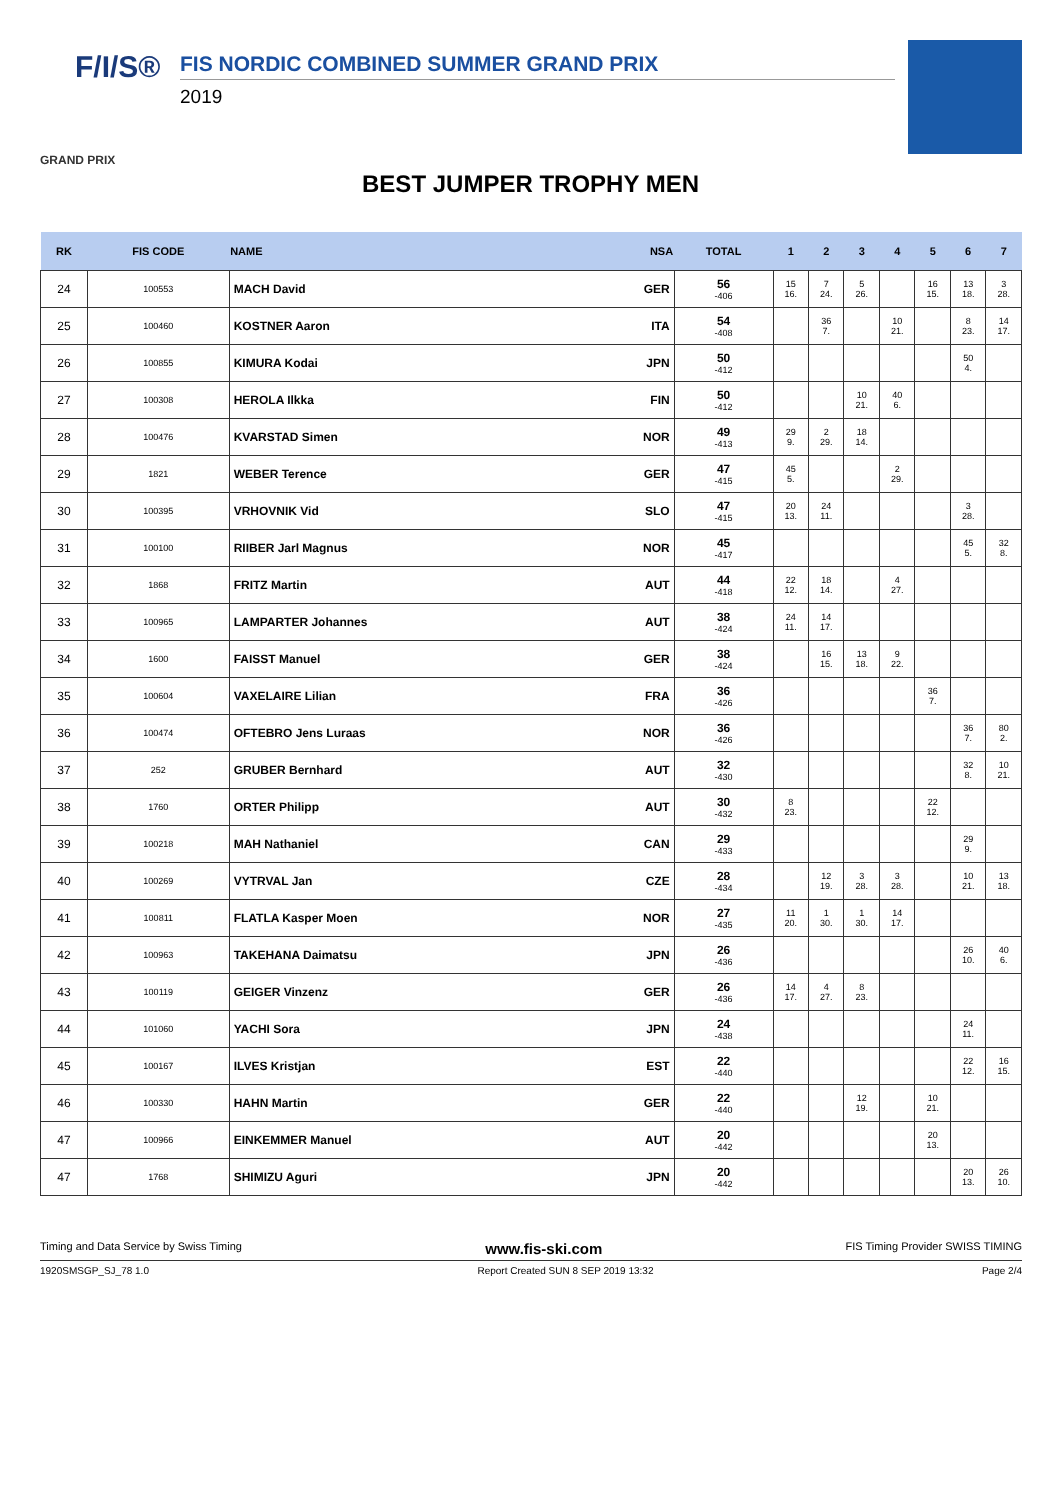F/I/S®
GRAND PRIX
FIS NORDIC COMBINED SUMMER GRAND PRIX
2019
BEST JUMPER TROPHY MEN
| RK | FIS CODE | NAME | NSA | TOTAL | 1 | 2 | 3 | 4 | 5 | 6 | 7 |
| --- | --- | --- | --- | --- | --- | --- | --- | --- | --- | --- | --- |
| 24 | 100553 | MACH David | GER | 56 -406 | 15 16. | 7 24. | 5 26. | | 16 15. | 13 18. | 3 28. |
| 25 | 100460 | KOSTNER Aaron | ITA | 54 -408 | | 36 7. | | 10 21. | | 8 23. | 14 17. |
| 26 | 100855 | KIMURA Kodai | JPN | 50 -412 | | | | | | 50 4. | |
| 27 | 100308 | HEROLA Ilkka | FIN | 50 -412 | | | 10 21. | 40 6. | | | |
| 28 | 100476 | KVARSTAD Simen | NOR | 49 -413 | 29 9. | 2 29. | 18 14. | | | | |
| 29 | 1821 | WEBER Terence | GER | 47 -415 | 45 5. | | | 2 29. | | | |
| 30 | 100395 | VRHOVNIK Vid | SLO | 47 -415 | 20 13. | 24 11. | | | | 3 28. | |
| 31 | 100100 | RIIBER Jarl Magnus | NOR | 45 -417 | | | | | | 45 5. | 32 8. |
| 32 | 1868 | FRITZ Martin | AUT | 44 -418 | 22 12. | 18 14. | | 4 27. | | | |
| 33 | 100965 | LAMPARTER Johannes | AUT | 38 -424 | 24 11. | 14 17. | | | | | |
| 34 | 1600 | FAISST Manuel | GER | 38 -424 | | 16 15. | 13 18. | 9 22. | | | |
| 35 | 100604 | VAXELAIRE Lilian | FRA | 36 -426 | | | | | 36 7. | | |
| 36 | 100474 | OFTEBRO Jens Luraas | NOR | 36 -426 | | | | | | 36 7. | 80 2. |
| 37 | 252 | GRUBER Bernhard | AUT | 32 -430 | | | | | | 32 8. | 10 21. |
| 38 | 1760 | ORTER Philipp | AUT | 30 -432 | 8 23. | | | | 22 12. | | |
| 39 | 100218 | MAH Nathaniel | CAN | 29 -433 | | | | | | 29 9. | |
| 40 | 100269 | VYTRVAL Jan | CZE | 28 -434 | | 12 19. | 3 28. | 3 28. | | 10 21. | 13 18. |
| 41 | 100811 | FLATLA Kasper Moen | NOR | 27 -435 | 11 20. | 1 30. | 1 30. | 14 17. | | | |
| 42 | 100963 | TAKEHANA Daimatsu | JPN | 26 -436 | | | | | | 26 10. | 40 6. |
| 43 | 100119 | GEIGER Vinzenz | GER | 26 -436 | 14 17. | 4 27. | 8 23. | | | | |
| 44 | 101060 | YACHI Sora | JPN | 24 -438 | | | | | | 24 11. | |
| 45 | 100167 | ILVES Kristjan | EST | 22 -440 | | | | | | 22 12. | 16 15. |
| 46 | 100330 | HAHN Martin | GER | 22 -440 | | | 12 19. | | 10 21. | | |
| 47 | 100966 | EINKEMMER Manuel | AUT | 20 -442 | | | | | 20 13. | | |
| 47 | 1768 | SHIMIZU Aguri | JPN | 20 -442 | | | | | | 20 13. | 26 10. |
Timing and Data Service by Swiss Timing www.fis-ski.com FIS Timing Provider SWISS TIMING
1920SMSGP_SJ_78 1.0 Report Created SUN 8 SEP 2019 13:32 Page 2/4